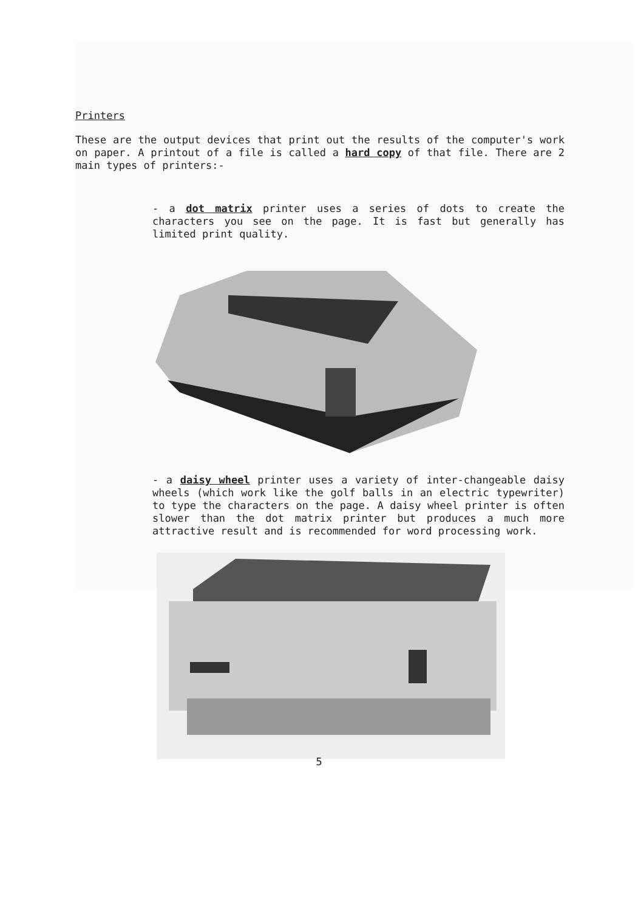Printers
These are the output devices that print out the results of the computer's work on paper. A printout of a file is called a hard copy of that file. There are 2 main types of printers:-
- a dot matrix printer uses a series of dots to create the characters you see on the page. It is fast but generally has limited print quality.
- a daisy wheel printer uses a variety of inter-changeable daisy wheels (which work like the golf balls in an electric typewriter) to type the characters on the page. A daisy wheel printer is often slower than the dot matrix printer but produces a much more attractive result and is recommended for word processing work.
5